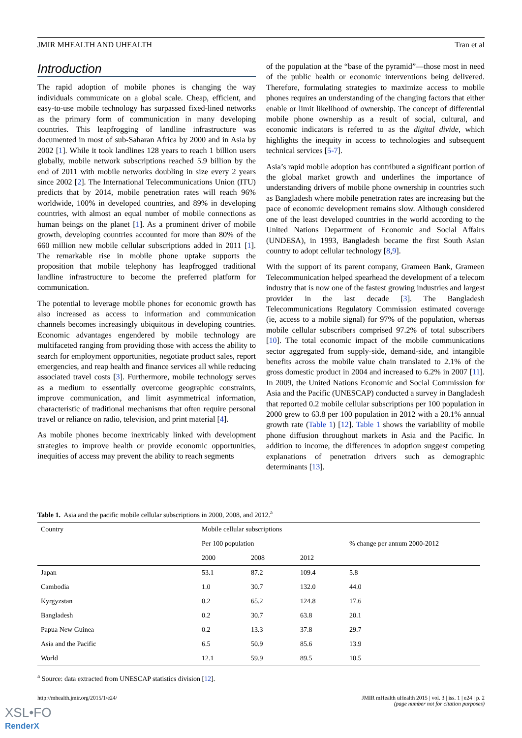JMIR MHEALTH AND UHEALTH Tran et al
Introduction
The rapid adoption of mobile phones is changing the way individuals communicate on a global scale. Cheap, efficient, and easy-to-use mobile technology has surpassed fixed-lined networks as the primary form of communication in many developing countries. This leapfrogging of landline infrastructure was documented in most of sub-Saharan Africa by 2000 and in Asia by 2002 [1]. While it took landlines 128 years to reach 1 billion users globally, mobile network subscriptions reached 5.9 billion by the end of 2011 with mobile networks doubling in size every 2 years since 2002 [2]. The International Telecommunications Union (ITU) predicts that by 2014, mobile penetration rates will reach 96% worldwide, 100% in developed countries, and 89% in developing countries, with almost an equal number of mobile connections as human beings on the planet [1]. As a prominent driver of mobile growth, developing countries accounted for more than 80% of the 660 million new mobile cellular subscriptions added in 2011 [1]. The remarkable rise in mobile phone uptake supports the proposition that mobile telephony has leapfrogged traditional landline infrastructure to become the preferred platform for communication.
The potential to leverage mobile phones for economic growth has also increased as access to information and communication channels becomes increasingly ubiquitous in developing countries. Economic advantages engendered by mobile technology are multifaceted ranging from providing those with access the ability to search for employment opportunities, negotiate product sales, report emergencies, and reap health and finance services all while reducing associated travel costs [3]. Furthermore, mobile technology serves as a medium to essentially overcome geographic constraints, improve communication, and limit asymmetrical information, characteristic of traditional mechanisms that often require personal travel or reliance on radio, television, and print material [4].
As mobile phones become inextricably linked with development strategies to improve health or provide economic opportunities, inequities of access may prevent the ability to reach segments
of the population at the “base of the pyramid”—those most in need of the public health or economic interventions being delivered. Therefore, formulating strategies to maximize access to mobile phones requires an understanding of the changing factors that either enable or limit likelihood of ownership. The concept of differential mobile phone ownership as a result of social, cultural, and economic indicators is referred to as the digital divide, which highlights the inequity in access to technologies and subsequent technical services [5-7].
Asia’s rapid mobile adoption has contributed a significant portion of the global market growth and underlines the importance of understanding drivers of mobile phone ownership in countries such as Bangladesh where mobile penetration rates are increasing but the pace of economic development remains slow. Although considered one of the least developed countries in the world according to the United Nations Department of Economic and Social Affairs (UNDESA), in 1993, Bangladesh became the first South Asian country to adopt cellular technology [8,9].
With the support of its parent company, Grameen Bank, Grameen Telecommunication helped spearhead the development of a telecom industry that is now one of the fastest growing industries and largest provider in the last decade [3]. The Bangladesh Telecommunications Regulatory Commission estimated coverage (ie, access to a mobile signal) for 97% of the population, whereas mobile cellular subscribers comprised 97.2% of total subscribers [10]. The total economic impact of the mobile communications sector aggregated from supply-side, demand-side, and intangible benefits across the mobile value chain translated to 2.1% of the gross domestic product in 2004 and increased to 6.2% in 2007 [11]. In 2009, the United Nations Economic and Social Commission for Asia and the Pacific (UNESCAP) conducted a survey in Bangladesh that reported 0.2 mobile cellular subscriptions per 100 population in 2000 grew to 63.8 per 100 population in 2012 with a 20.1% annual growth rate (Table 1) [12]. Table 1 shows the variability of mobile phone diffusion throughout markets in Asia and the Pacific. In addition to income, the differences in adoption suggest competing explanations of penetration drivers such as demographic determinants [13].
Table 1. Asia and the pacific mobile cellular subscriptions in 2000, 2008, and 2012.<sup>a</sup>
| Country | Mobile cellular subscriptions | | | |
| --- | --- | --- | --- | --- |
| | Per 100 population | | | % change per annum 2000-2012 |
| | 2000 | 2008 | 2012 | |
| Japan | 53.1 | 87.2 | 109.4 | 5.8 |
| Cambodia | 1.0 | 30.7 | 132.0 | 44.0 |
| Kyrgyzstan | 0.2 | 65.2 | 124.8 | 17.6 |
| Bangladesh | 0.2 | 30.7 | 63.8 | 20.1 |
| Papua New Guinea | 0.2 | 13.3 | 37.8 | 29.7 |
| Asia and the Pacific | 6.5 | 50.9 | 85.6 | 13.9 |
| World | 12.1 | 59.9 | 89.5 | 10.5 |
<sup>a</sup> Source: data extracted from UNESCAP statistics division [12].
http://mhealth.jmir.org/2015/1/e24/ JMIR mHealth uHealth 2015 | vol. 3 | iss. 1 | e24 | p. 2
(page number not for citation purposes)
XSL•FO
RenderX